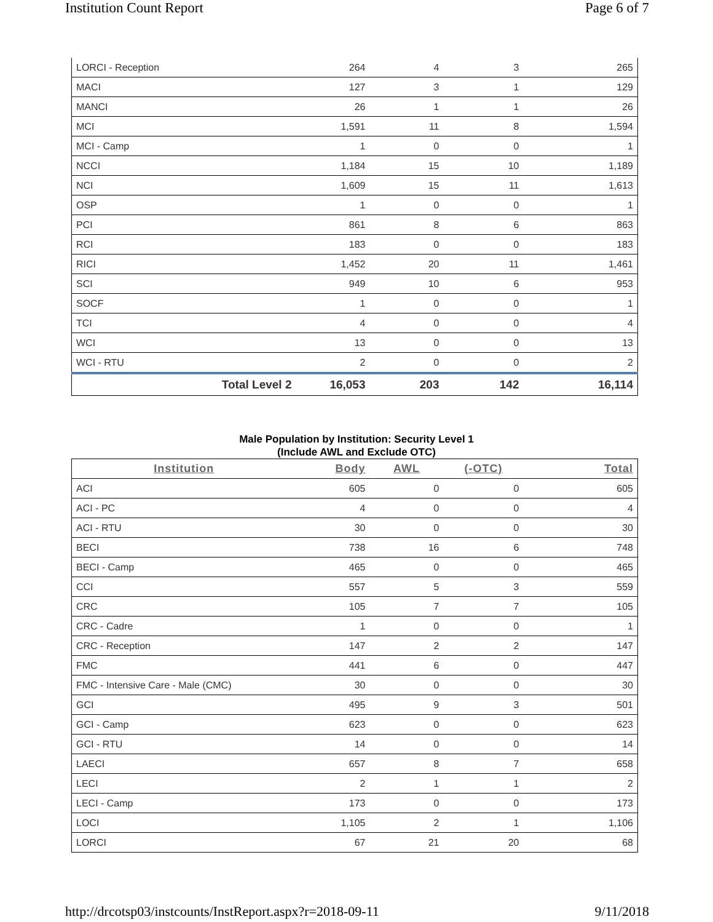Institution Count Report Page 6 of 7
| LORCI - Reception | 264 | 4 | 3 | 265 |
| MACI | 127 | 3 | 1 | 129 |
| MANCI | 26 | 1 | 1 | 26 |
| MCI | 1,591 | 11 | 8 | 1,594 |
| MCI - Camp | 1 | 0 | 0 | 1 |
| NCCI | 1,184 | 15 | 10 | 1,189 |
| NCI | 1,609 | 15 | 11 | 1,613 |
| OSP | 1 | 0 | 0 | 1 |
| PCI | 861 | 8 | 6 | 863 |
| RCI | 183 | 0 | 0 | 183 |
| RICI | 1,452 | 20 | 11 | 1,461 |
| SCI | 949 | 10 | 6 | 953 |
| SOCF | 1 | 0 | 0 | 1 |
| TCI | 4 | 0 | 0 | 4 |
| WCI | 13 | 0 | 0 | 13 |
| WCI - RTU | 2 | 0 | 0 | 2 |
| Total Level 2 | 16,053 | 203 | 142 | 16,114 |
Male Population by Institution: Security Level 1
(Include AWL and Exclude OTC)
| Institution | Body | AWL | (-OTC) | Total |
| --- | --- | --- | --- | --- |
| ACI | 605 | 0 | 0 | 605 |
| ACI - PC | 4 | 0 | 0 | 4 |
| ACI - RTU | 30 | 0 | 0 | 30 |
| BECI | 738 | 16 | 6 | 748 |
| BECI - Camp | 465 | 0 | 0 | 465 |
| CCI | 557 | 5 | 3 | 559 |
| CRC | 105 | 7 | 7 | 105 |
| CRC - Cadre | 1 | 0 | 0 | 1 |
| CRC - Reception | 147 | 2 | 2 | 147 |
| FMC | 441 | 6 | 0 | 447 |
| FMC - Intensive Care - Male (CMC) | 30 | 0 | 0 | 30 |
| GCI | 495 | 9 | 3 | 501 |
| GCI - Camp | 623 | 0 | 0 | 623 |
| GCI - RTU | 14 | 0 | 0 | 14 |
| LAECI | 657 | 8 | 7 | 658 |
| LECI | 2 | 1 | 1 | 2 |
| LECI - Camp | 173 | 0 | 0 | 173 |
| LOCI | 1,105 | 2 | 1 | 1,106 |
| LORCI | 67 | 21 | 20 | 68 |
http://drcotsp03/instcounts/InstReport.aspx?r=2018-09-11 9/11/2018